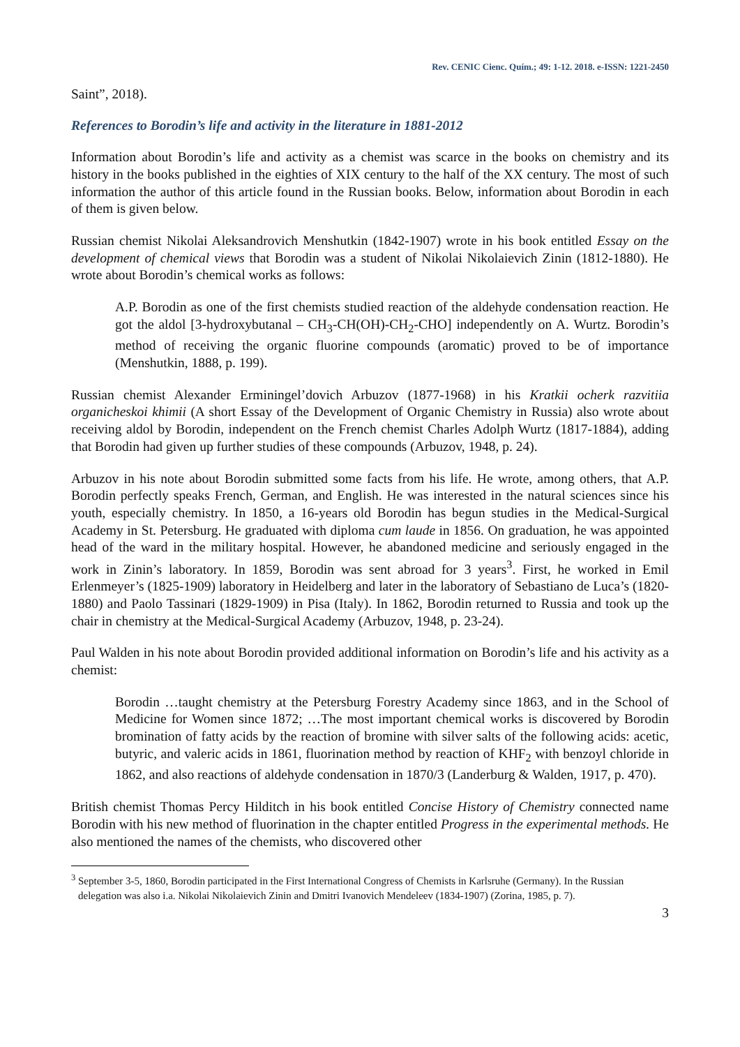Rev. CENIC Cienc. Quím.; 49: 1-12. 2018. e-ISSN: 1221-2450
Saint”, 2018).
References to Borodin’s life and activity in the literature in 1881-2012
Information about Borodin’s life and activity as a chemist was scarce in the books on chemistry and its history in the books published in the eighties of XIX century to the half of the XX century. The most of such information the author of this article found in the Russian books. Below, information about Borodin in each of them is given below.
Russian chemist Nikolai Aleksandrovich Menshutkin (1842-1907) wrote in his book entitled Essay on the development of chemical views that Borodin was a student of Nikolai Nikolaievich Zinin (1812-1880). He wrote about Borodin’s chemical works as follows:
A.P. Borodin as one of the first chemists studied reaction of the aldehyde condensation reaction. He got the aldol [3-hydroxybutanal – CH<sub>3</sub>-CH(OH)-CH<sub>2</sub>-CHO] independently on A. Wurtz. Borodin’s method of receiving the organic fluorine compounds (aromatic) proved to be of importance (Menshutkin, 1888, p. 199).
Russian chemist Alexander Erminingel’dovich Arbuzov (1877-1968) in his Kratkii ocherk razvitiia organicheskoi khimii (A short Essay of the Development of Organic Chemistry in Russia) also wrote about receiving aldol by Borodin, independent on the French chemist Charles Adolph Wurtz (1817-1884), adding that Borodin had given up further studies of these compounds (Arbuzov, 1948, p. 24).
Arbuzov in his note about Borodin submitted some facts from his life. He wrote, among others, that A.P. Borodin perfectly speaks French, German, and English. He was interested in the natural sciences since his youth, especially chemistry. In 1850, a 16-years old Borodin has begun studies in the Medical-Surgical Academy in St. Petersburg. He graduated with diploma cum laude in 1856. On graduation, he was appointed head of the ward in the military hospital. However, he abandoned medicine and seriously engaged in the work in Zinin’s laboratory. In 1859, Borodin was sent abroad for 3 years<sup>3</sup>. First, he worked in Emil Erlenmeyer’s (1825-1909) laboratory in Heidelberg and later in the laboratory of Sebastiano de Luca’s (1820-1880) and Paolo Tassinari (1829-1909) in Pisa (Italy). In 1862, Borodin returned to Russia and took up the chair in chemistry at the Medical-Surgical Academy (Arbuzov, 1948, p. 23-24).
Paul Walden in his note about Borodin provided additional information on Borodin’s life and his activity as a chemist:
Borodin …taught chemistry at the Petersburg Forestry Academy since 1863, and in the School of Medicine for Women since 1872; …The most important chemical works is discovered by Borodin bromination of fatty acids by the reaction of bromine with silver salts of the following acids: acetic, butyric, and valeric acids in 1861, fluorination method by reaction of KHF<sub>2</sub> with benzoyl chloride in 1862, and also reactions of aldehyde condensation in 1870/3 (Landerburg & Walden, 1917, p. 470).
British chemist Thomas Percy Hilditch in his book entitled Concise History of Chemistry connected name Borodin with his new method of fluorination in the chapter entitled Progress in the experimental methods. He also mentioned the names of the chemists, who discovered other
<sup>3</sup> September 3-5, 1860, Borodin participated in the First International Congress of Chemists in Karlsruhe (Germany). In the Russian delegation was also i.a. Nikolai Nikolaievich Zinin and Dmitri Ivanovich Mendeleev (1834-1907) (Zorina, 1985, p. 7).
3